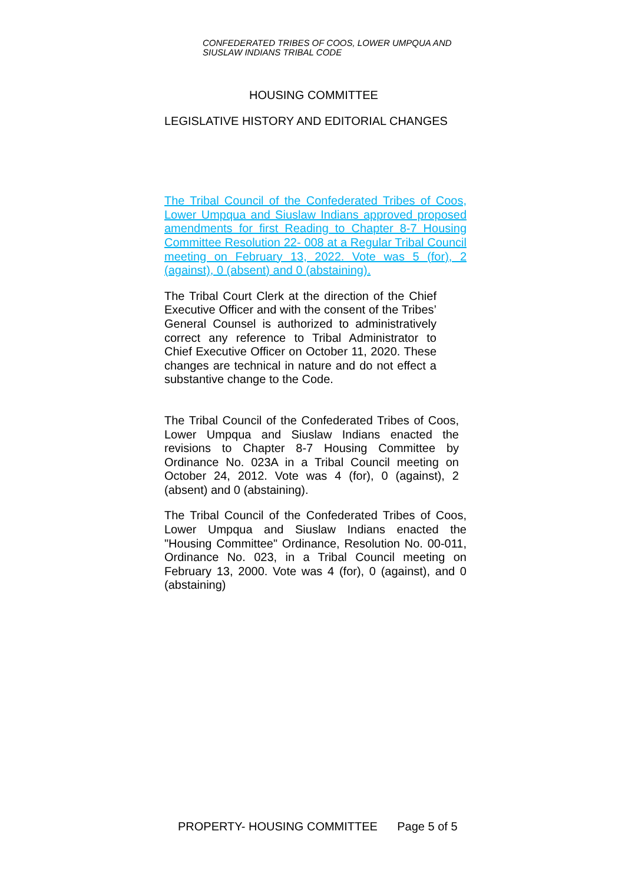CONFEDERATED TRIBES OF COOS, LOWER UMPQUA AND
SIUSLAW INDIANS TRIBAL CODE
HOUSING COMMITTEE
LEGISLATIVE HISTORY AND EDITORIAL CHANGES
The Tribal Council of the Confederated Tribes of Coos, Lower Umpqua and Siuslaw Indians approved proposed amendments for first Reading to Chapter 8-7 Housing Committee Resolution 22- 008 at a Regular Tribal Council meeting on February 13, 2022. Vote was 5 (for), 2 (against), 0 (absent) and 0 (abstaining).
The Tribal Court Clerk at the direction of the Chief Executive Officer and with the consent of the Tribes’ General Counsel is authorized to administratively correct any reference to Tribal Administrator to Chief Executive Officer on October 11, 2020. These changes are technical in nature and do not effect a substantive change to the Code.
The Tribal Council of the Confederated Tribes of Coos, Lower Umpqua and Siuslaw Indians enacted the revisions to Chapter 8-7 Housing Committee by Ordinance No. 023A in a Tribal Council meeting on October 24, 2012. Vote was 4 (for), 0 (against), 2 (absent) and 0 (abstaining).
The Tribal Council of the Confederated Tribes of Coos, Lower Umpqua and Siuslaw Indians enacted the "Housing Committee" Ordinance, Resolution No. 00-011, Ordinance No. 023, in a Tribal Council meeting on February 13, 2000. Vote was 4 (for), 0 (against), and 0 (abstaining)
PROPERTY- HOUSING COMMITTEE Page 5 of 5